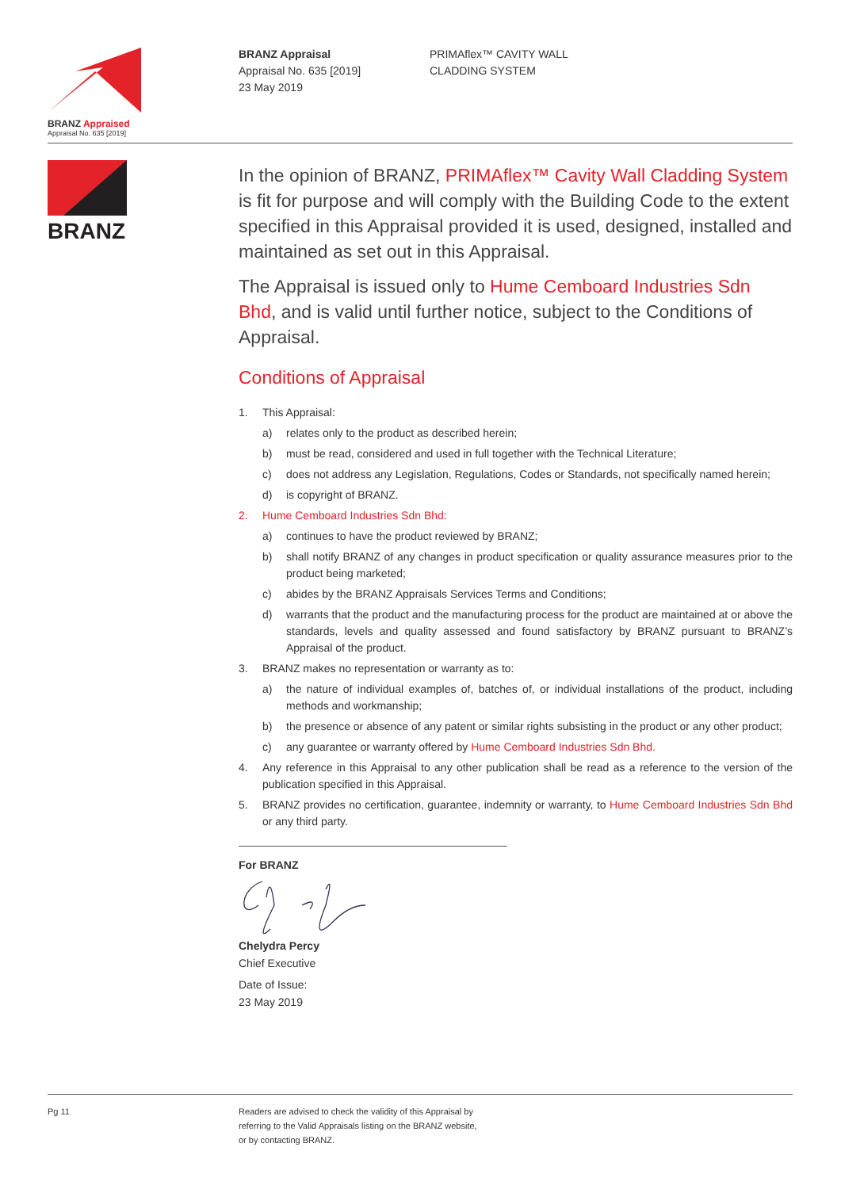BRANZ Appraised
Appraisal No. 635 [2019]
BRANZ Appraisal
Appraisal No. 635 [2019]
23 May 2019
PRIMAflex™ CAVITY WALL
CLADDING SYSTEM
BRANZ
In the opinion of BRANZ, PRIMAflex™ Cavity Wall Cladding System is fit for purpose and will comply with the Building Code to the extent specified in this Appraisal provided it is used, designed, installed and maintained as set out in this Appraisal.
The Appraisal is issued only to Hume Cemboard Industries Sdn Bhd, and is valid until further notice, subject to the Conditions of Appraisal.
Conditions of Appraisal
1. This Appraisal:
a) relates only to the product as described herein;
b) must be read, considered and used in full together with the Technical Literature;
c) does not address any Legislation, Regulations, Codes or Standards, not specifically named herein;
d) is copyright of BRANZ.
2. Hume Cemboard Industries Sdn Bhd:
a) continues to have the product reviewed by BRANZ;
b) shall notify BRANZ of any changes in product specification or quality assurance measures prior to the product being marketed;
c) abides by the BRANZ Appraisals Services Terms and Conditions;
d) warrants that the product and the manufacturing process for the product are maintained at or above the standards, levels and quality assessed and found satisfactory by BRANZ pursuant to BRANZ’s Appraisal of the product.
3. BRANZ makes no representation or warranty as to:
a) the nature of individual examples of, batches of, or individual installations of the product, including methods and workmanship;
b) the presence or absence of any patent or similar rights subsisting in the product or any other product;
c) any guarantee or warranty offered by Hume Cemboard Industries Sdn Bhd.
4. Any reference in this Appraisal to any other publication shall be read as a reference to the version of the publication specified in this Appraisal.
5. BRANZ provides no certification, guarantee, indemnity or warranty, to Hume Cemboard Industries Sdn Bhd or any third party.
For BRANZ Chelydra Percy
Chief Executive
Date of Issue:
23 May 2019
Pg 11 Readers are advised to check the validity of this Appraisal by
referring to the Valid Appraisals listing on the BRANZ website,
or by contacting BRANZ.